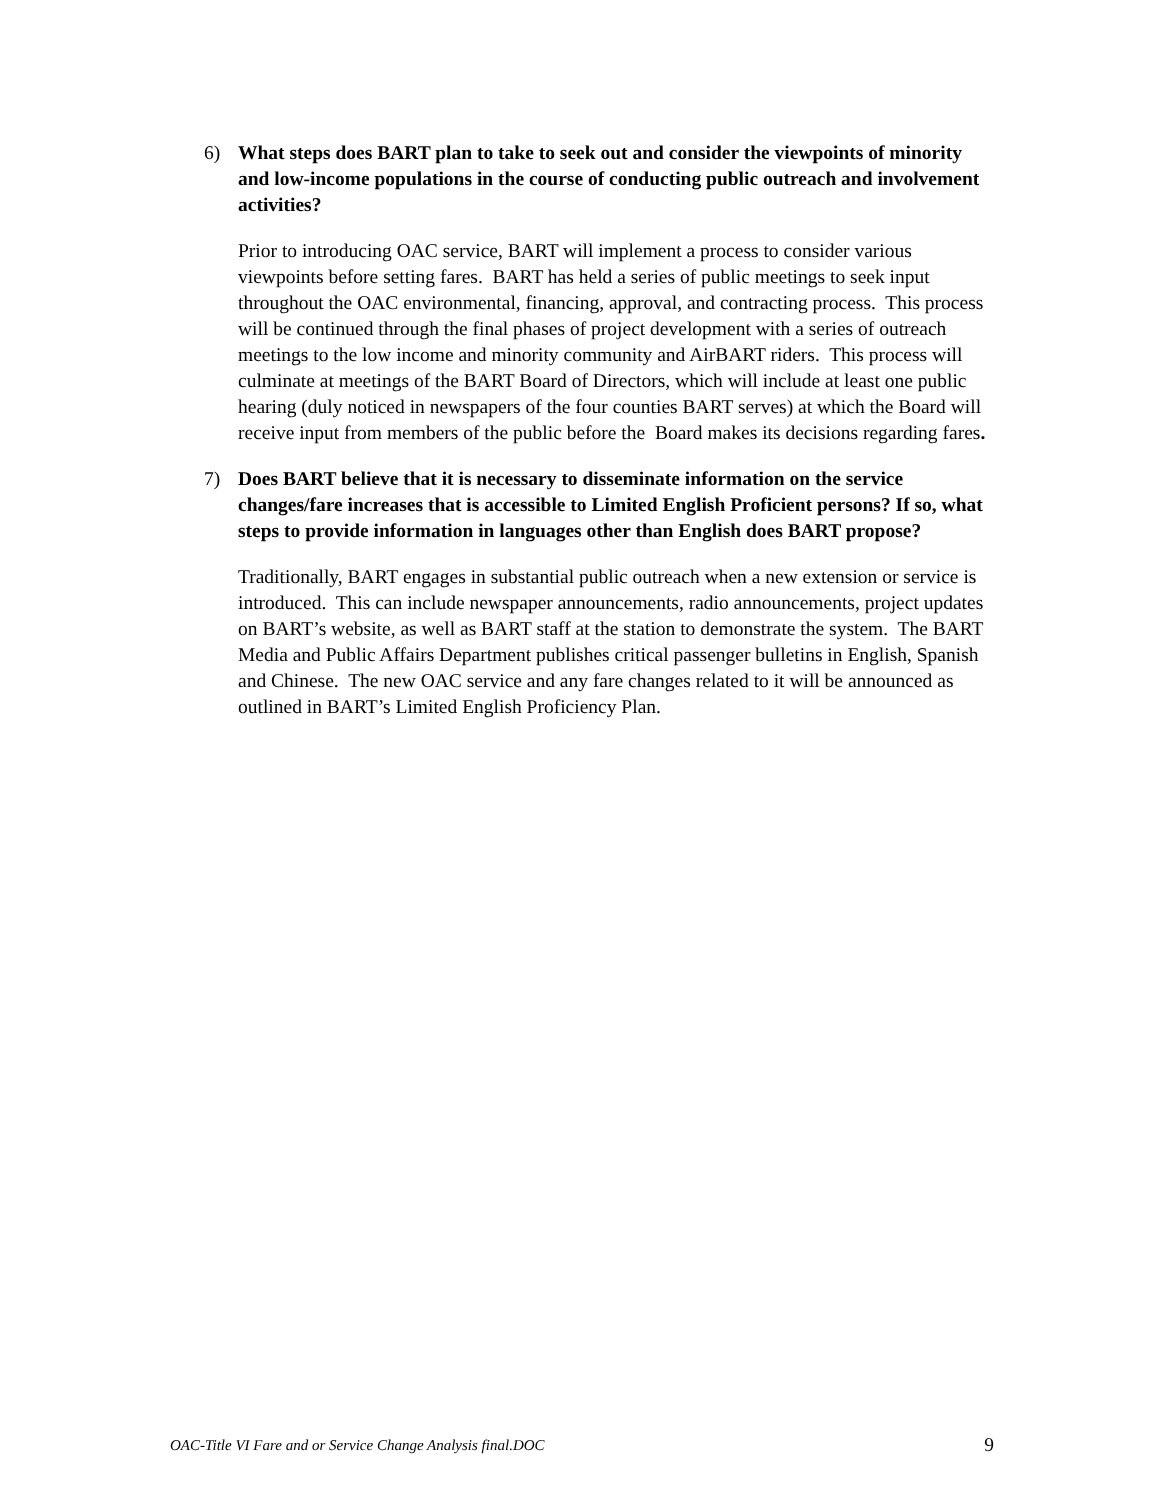6) What steps does BART plan to take to seek out and consider the viewpoints of minority and low-income populations in the course of conducting public outreach and involvement activities?
Prior to introducing OAC service, BART will implement a process to consider various viewpoints before setting fares. BART has held a series of public meetings to seek input throughout the OAC environmental, financing, approval, and contracting process. This process will be continued through the final phases of project development with a series of outreach meetings to the low income and minority community and AirBART riders. This process will culminate at meetings of the BART Board of Directors, which will include at least one public hearing (duly noticed in newspapers of the four counties BART serves) at which the Board will receive input from members of the public before the Board makes its decisions regarding fares.
7) Does BART believe that it is necessary to disseminate information on the service changes/fare increases that is accessible to Limited English Proficient persons? If so, what steps to provide information in languages other than English does BART propose?
Traditionally, BART engages in substantial public outreach when a new extension or service is introduced. This can include newspaper announcements, radio announcements, project updates on BART’s website, as well as BART staff at the station to demonstrate the system. The BART Media and Public Affairs Department publishes critical passenger bulletins in English, Spanish and Chinese. The new OAC service and any fare changes related to it will be announced as outlined in BART’s Limited English Proficiency Plan.
OAC-Title VI Fare and or Service Change Analysis final.DOC 9